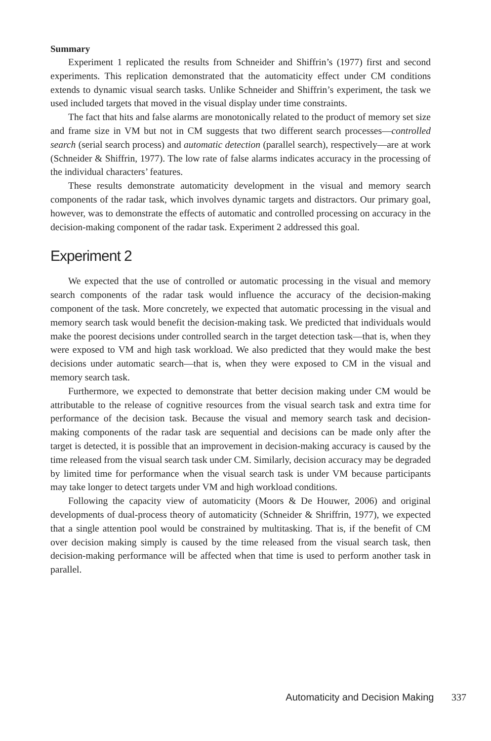Summary
Experiment 1 replicated the results from Schneider and Shiffrin’s (1977) first and second experiments. This replication demonstrated that the automaticity effect under CM conditions extends to dynamic visual search tasks. Unlike Schneider and Shiffrin’s experiment, the task we used included targets that moved in the visual display under time constraints.
The fact that hits and false alarms are monotonically related to the product of memory set size and frame size in VM but not in CM suggests that two different search processes—controlled search (serial search process) and automatic detection (parallel search), respectively—are at work (Schneider & Shiffrin, 1977). The low rate of false alarms indicates accuracy in the processing of the individual characters’ features.
These results demonstrate automaticity development in the visual and memory search components of the radar task, which involves dynamic targets and distractors. Our primary goal, however, was to demonstrate the effects of automatic and controlled processing on accuracy in the decision-making component of the radar task. Experiment 2 addressed this goal.
Experiment 2
We expected that the use of controlled or automatic processing in the visual and memory search components of the radar task would influence the accuracy of the decision-making component of the task. More concretely, we expected that automatic processing in the visual and memory search task would benefit the decision-making task. We predicted that individuals would make the poorest decisions under controlled search in the target detection task—that is, when they were exposed to VM and high task workload. We also predicted that they would make the best decisions under automatic search—that is, when they were exposed to CM in the visual and memory search task.
Furthermore, we expected to demonstrate that better decision making under CM would be attributable to the release of cognitive resources from the visual search task and extra time for performance of the decision task. Because the visual and memory search task and decision-making components of the radar task are sequential and decisions can be made only after the target is detected, it is possible that an improvement in decision-making accuracy is caused by the time released from the visual search task under CM. Similarly, decision accuracy may be degraded by limited time for performance when the visual search task is under VM because participants may take longer to detect targets under VM and high workload conditions.
Following the capacity view of automaticity (Moors & De Houwer, 2006) and original developments of dual-process theory of automaticity (Schneider & Shriffrin, 1977), we expected that a single attention pool would be constrained by multitasking. That is, if the benefit of CM over decision making simply is caused by the time released from the visual search task, then decision-making performance will be affected when that time is used to perform another task in parallel.
Automaticity and Decision Making 337